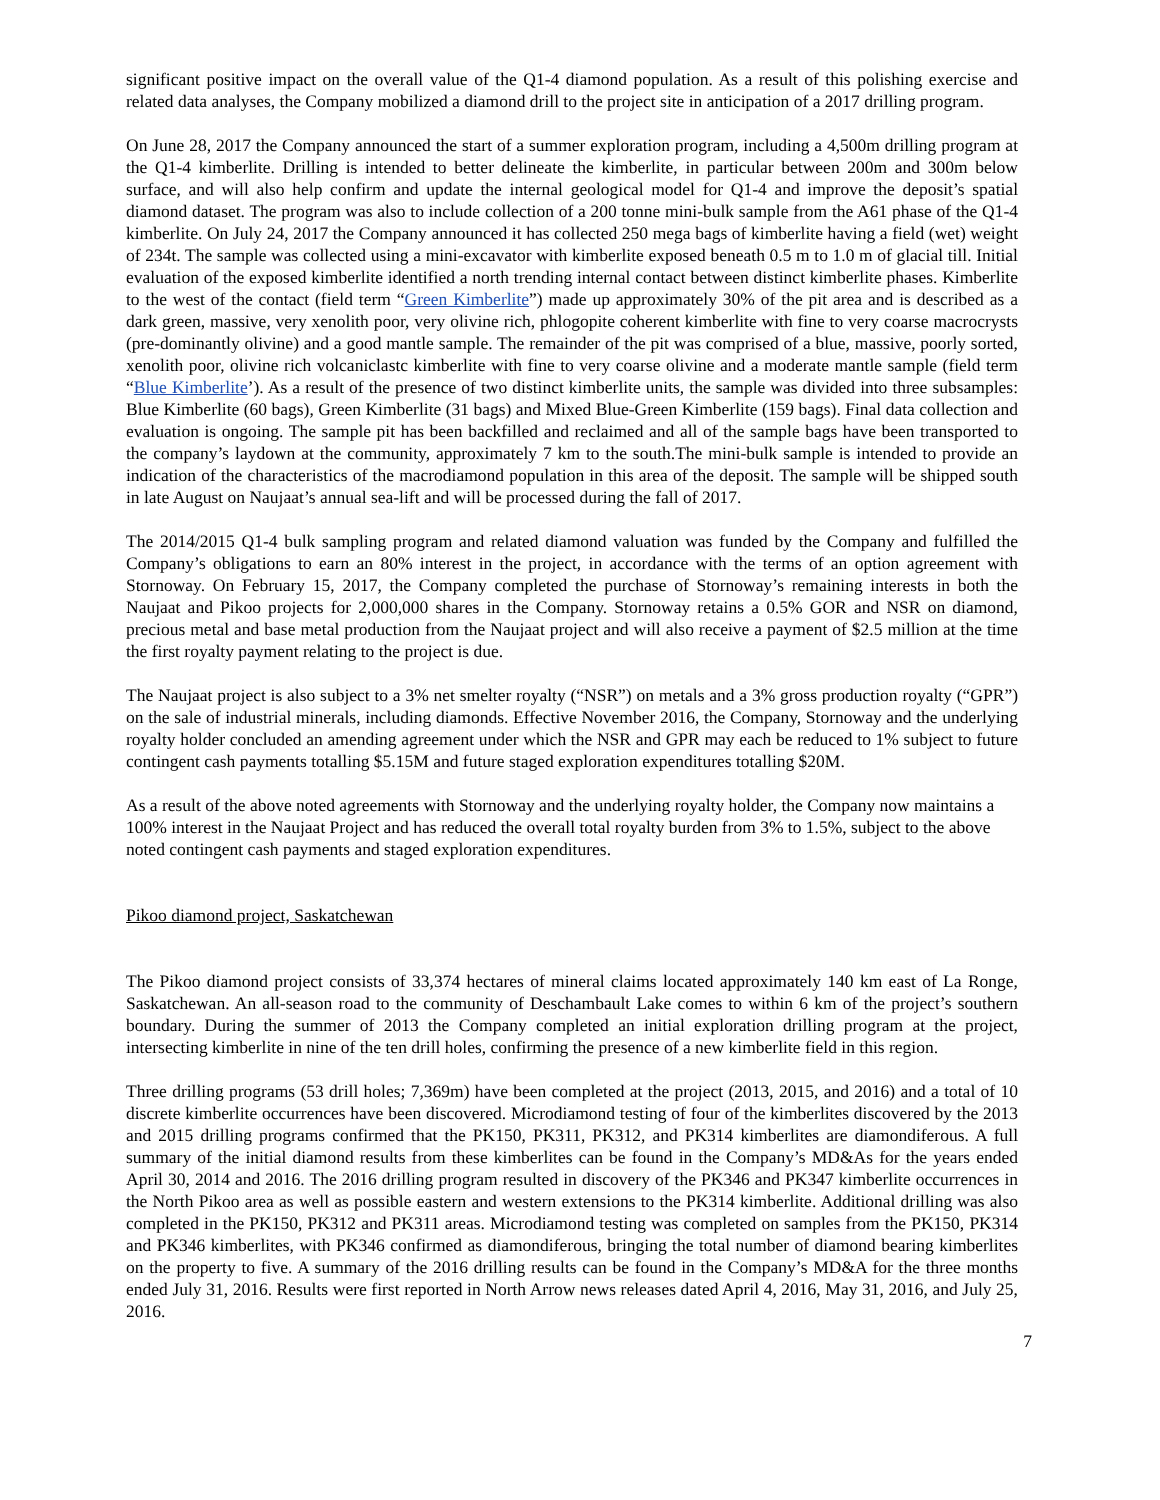significant positive impact on the overall value of the Q1-4 diamond population. As a result of this polishing exercise and related data analyses, the Company mobilized a diamond drill to the project site in anticipation of a 2017 drilling program.
On June 28, 2017 the Company announced the start of a summer exploration program, including a 4,500m drilling program at the Q1-4 kimberlite. Drilling is intended to better delineate the kimberlite, in particular between 200m and 300m below surface, and will also help confirm and update the internal geological model for Q1-4 and improve the deposit’s spatial diamond dataset. The program was also to include collection of a 200 tonne mini-bulk sample from the A61 phase of the Q1-4 kimberlite. On July 24, 2017 the Company announced it has collected 250 mega bags of kimberlite having a field (wet) weight of 234t. The sample was collected using a mini-excavator with kimberlite exposed beneath 0.5 m to 1.0 m of glacial till. Initial evaluation of the exposed kimberlite identified a north trending internal contact between distinct kimberlite phases. Kimberlite to the west of the contact (field term “Green Kimberlite”) made up approximately 30% of the pit area and is described as a dark green, massive, very xenolith poor, very olivine rich, phlogopite coherent kimberlite with fine to very coarse macrocrysts (pre-dominantly olivine) and a good mantle sample. The remainder of the pit was comprised of a blue, massive, poorly sorted, xenolith poor, olivine rich volcaniclastc kimberlite with fine to very coarse olivine and a moderate mantle sample (field term “Blue Kimberlite’). As a result of the presence of two distinct kimberlite units, the sample was divided into three subsamples: Blue Kimberlite (60 bags), Green Kimberlite (31 bags) and Mixed Blue-Green Kimberlite (159 bags). Final data collection and evaluation is ongoing. The sample pit has been backfilled and reclaimed and all of the sample bags have been transported to the company’s laydown at the community, approximately 7 km to the south.The mini-bulk sample is intended to provide an indication of the characteristics of the macrodiamond population in this area of the deposit. The sample will be shipped south in late August on Naujaat’s annual sea-lift and will be processed during the fall of 2017.
The 2014/2015 Q1-4 bulk sampling program and related diamond valuation was funded by the Company and fulfilled the Company’s obligations to earn an 80% interest in the project, in accordance with the terms of an option agreement with Stornoway. On February 15, 2017, the Company completed the purchase of Stornoway’s remaining interests in both the Naujaat and Pikoo projects for 2,000,000 shares in the Company. Stornoway retains a 0.5% GOR and NSR on diamond, precious metal and base metal production from the Naujaat project and will also receive a payment of $2.5 million at the time the first royalty payment relating to the project is due.
The Naujaat project is also subject to a 3% net smelter royalty (“NSR”) on metals and a 3% gross production royalty (“GPR”) on the sale of industrial minerals, including diamonds. Effective November 2016, the Company, Stornoway and the underlying royalty holder concluded an amending agreement under which the NSR and GPR may each be reduced to 1% subject to future contingent cash payments totalling $5.15M and future staged exploration expenditures totalling $20M.
As a result of the above noted agreements with Stornoway and the underlying royalty holder, the Company now maintains a 100% interest in the Naujaat Project and has reduced the overall total royalty burden from 3% to 1.5%, subject to the above noted contingent cash payments and staged exploration expenditures.
Pikoo diamond project, Saskatchewan
The Pikoo diamond project consists of 33,374 hectares of mineral claims located approximately 140 km east of La Ronge, Saskatchewan. An all-season road to the community of Deschambault Lake comes to within 6 km of the project’s southern boundary. During the summer of 2013 the Company completed an initial exploration drilling program at the project, intersecting kimberlite in nine of the ten drill holes, confirming the presence of a new kimberlite field in this region.
Three drilling programs (53 drill holes; 7,369m) have been completed at the project (2013, 2015, and 2016) and a total of 10 discrete kimberlite occurrences have been discovered. Microdiamond testing of four of the kimberlites discovered by the 2013 and 2015 drilling programs confirmed that the PK150, PK311, PK312, and PK314 kimberlites are diamondiferous. A full summary of the initial diamond results from these kimberlites can be found in the Company’s MD&As for the years ended April 30, 2014 and 2016. The 2016 drilling program resulted in discovery of the PK346 and PK347 kimberlite occurrences in the North Pikoo area as well as possible eastern and western extensions to the PK314 kimberlite. Additional drilling was also completed in the PK150, PK312 and PK311 areas. Microdiamond testing was completed on samples from the PK150, PK314 and PK346 kimberlites, with PK346 confirmed as diamondiferous, bringing the total number of diamond bearing kimberlites on the property to five. A summary of the 2016 drilling results can be found in the Company’s MD&A for the three months ended July 31, 2016. Results were first reported in North Arrow news releases dated April 4, 2016, May 31, 2016, and July 25, 2016.
7